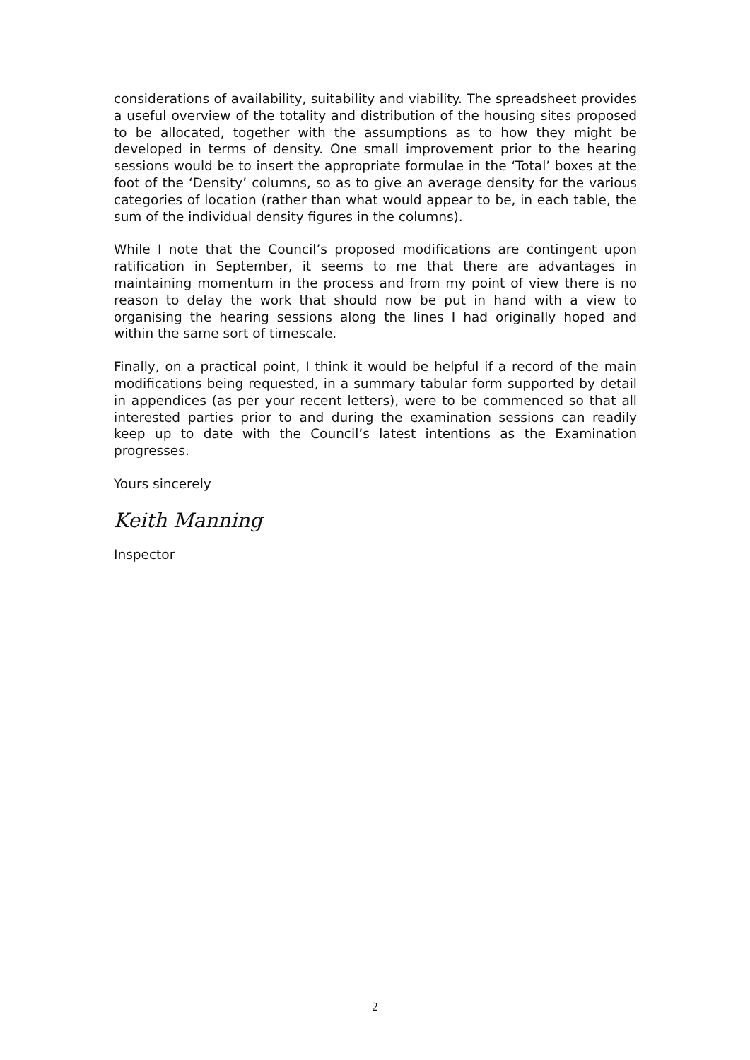considerations of availability, suitability and viability. The spreadsheet provides a useful overview of the totality and distribution of the housing sites proposed to be allocated, together with the assumptions as to how they might be developed in terms of density. One small improvement prior to the hearing sessions would be to insert the appropriate formulae in the ‘Total’ boxes at the foot of the ‘Density’ columns, so as to give an average density for the various categories of location (rather than what would appear to be, in each table, the sum of the individual density figures in the columns).
While I note that the Council’s proposed modifications are contingent upon ratification in September, it seems to me that there are advantages in maintaining momentum in the process and from my point of view there is no reason to delay the work that should now be put in hand with a view to organising the hearing sessions along the lines I had originally hoped and within the same sort of timescale.
Finally, on a practical point, I think it would be helpful if a record of the main modifications being requested, in a summary tabular form supported by detail in appendices (as per your recent letters), were to be commenced so that all interested parties prior to and during the examination sessions can readily keep up to date with the Council’s latest intentions as the Examination progresses.
Yours sincerely
Keith Manning
Inspector
2